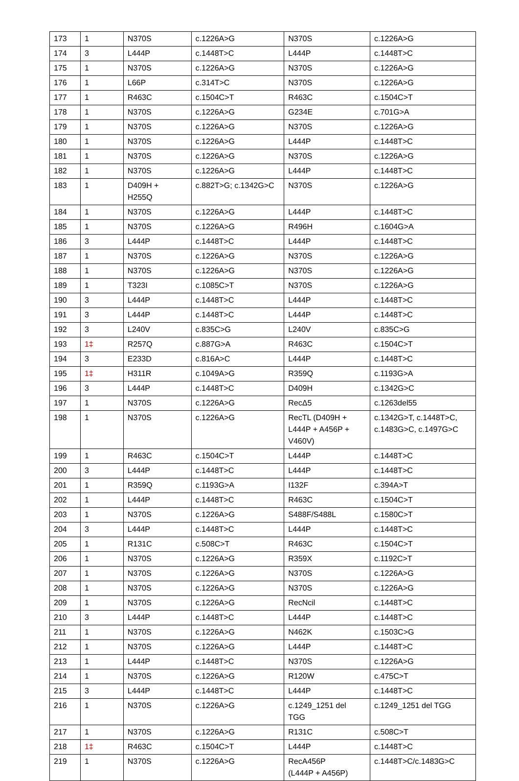| 173 | 1 | N370S | c.1226A>G | N370S | c.1226A>G |
| 174 | 3 | L444P | c.1448T>C | L444P | c.1448T>C |
| 175 | 1 | N370S | c.1226A>G | N370S | c.1226A>G |
| 176 | 1 | L66P | c.314T>C | N370S | c.1226A>G |
| 177 | 1 | R463C | c.1504C>T | R463C | c.1504C>T |
| 178 | 1 | N370S | c.1226A>G | G234E | c.701G>A |
| 179 | 1 | N370S | c.1226A>G | N370S | c.1226A>G |
| 180 | 1 | N370S | c.1226A>G | L444P | c.1448T>C |
| 181 | 1 | N370S | c.1226A>G | N370S | c.1226A>G |
| 182 | 1 | N370S | c.1226A>G | L444P | c.1448T>C |
| 183 | 1 | D409H + H255Q | c.882T>G; c.1342G>C | N370S | c.1226A>G |
| 184 | 1 | N370S | c.1226A>G | L444P | c.1448T>C |
| 185 | 1 | N370S | c.1226A>G | R496H | c.1604G>A |
| 186 | 3 | L444P | c.1448T>C | L444P | c.1448T>C |
| 187 | 1 | N370S | c.1226A>G | N370S | c.1226A>G |
| 188 | 1 | N370S | c.1226A>G | N370S | c.1226A>G |
| 189 | 1 | T323I | c.1085C>T | N370S | c.1226A>G |
| 190 | 3 | L444P | c.1448T>C | L444P | c.1448T>C |
| 191 | 3 | L444P | c.1448T>C | L444P | c.1448T>C |
| 192 | 3 | L240V | c.835C>G | L240V | c.835C>G |
| 193 | 1‡ | R257Q | c.887G>A | R463C | c.1504C>T |
| 194 | 3 | E233D | c.816A>C | L444P | c.1448T>C |
| 195 | 1‡ | H311R | c.1049A>G | R359Q | c.1193G>A |
| 196 | 3 | L444P | c.1448T>C | D409H | c.1342G>C |
| 197 | 1 | N370S | c.1226A>G | RecΔ5 | c.1263del55 |
| 198 | 1 | N370S | c.1226A>G | RecTL (D409H + L444P + A456P + V460V) | c.1342G>T, c.1448T>C, c.1483G>C, c.1497G>C |
| 199 | 1 | R463C | c.1504C>T | L444P | c.1448T>C |
| 200 | 3 | L444P | c.1448T>C | L444P | c.1448T>C |
| 201 | 1 | R359Q | c.1193G>A | I132F | c.394A>T |
| 202 | 1 | L444P | c.1448T>C | R463C | c.1504C>T |
| 203 | 1 | N370S | c.1226A>G | S488F/S488L | c.1580C>T |
| 204 | 3 | L444P | c.1448T>C | L444P | c.1448T>C |
| 205 | 1 | R131C | c.508C>T | R463C | c.1504C>T |
| 206 | 1 | N370S | c.1226A>G | R359X | c.1192C>T |
| 207 | 1 | N370S | c.1226A>G | N370S | c.1226A>G |
| 208 | 1 | N370S | c.1226A>G | N370S | c.1226A>G |
| 209 | 1 | N370S | c.1226A>G | RecNcil | c.1448T>C |
| 210 | 3 | L444P | c.1448T>C | L444P | c.1448T>C |
| 211 | 1 | N370S | c.1226A>G | N462K | c.1503C>G |
| 212 | 1 | N370S | c.1226A>G | L444P | c.1448T>C |
| 213 | 1 | L444P | c.1448T>C | N370S | c.1226A>G |
| 214 | 1 | N370S | c.1226A>G | R120W | c.475C>T |
| 215 | 3 | L444P | c.1448T>C | L444P | c.1448T>C |
| 216 | 1 | N370S | c.1226A>G | c.1249_1251 del TGG | c.1249_1251 del TGG |
| 217 | 1 | N370S | c.1226A>G | R131C | c.508C>T |
| 218 | 1‡ | R463C | c.1504C>T | L444P | c.1448T>C |
| 219 | 1 | N370S | c.1226A>G | RecA456P (L444P + A456P) | c.1448T>C/c.1483G>C |